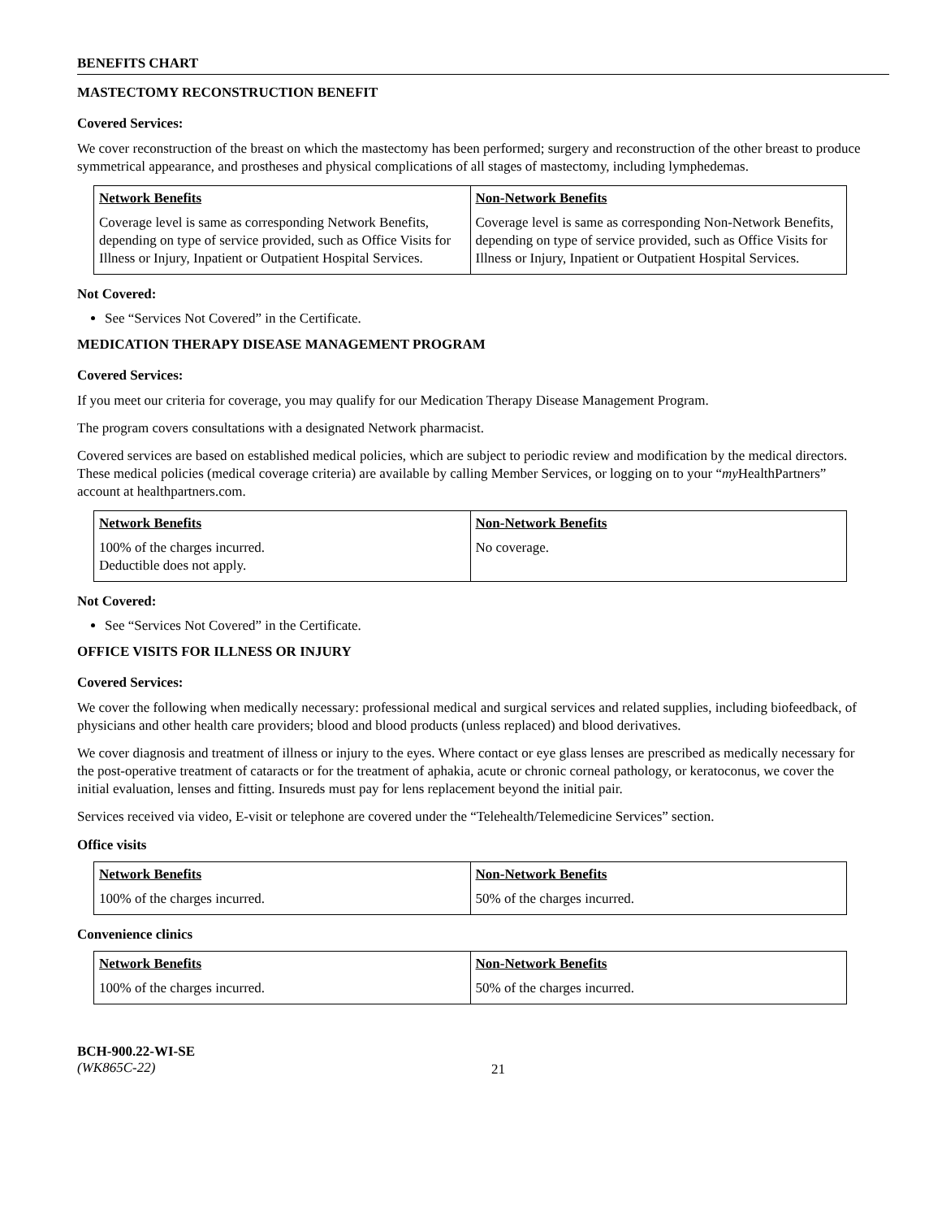BENEFITS CHART
MASTECTOMY RECONSTRUCTION BENEFIT
Covered Services:
We cover reconstruction of the breast on which the mastectomy has been performed; surgery and reconstruction of the other breast to produce symmetrical appearance, and prostheses and physical complications of all stages of mastectomy, including lymphedemas.
| Network Benefits | Non-Network Benefits |
| --- | --- |
| Coverage level is same as corresponding Network Benefits, depending on type of service provided, such as Office Visits for Illness or Injury, Inpatient or Outpatient Hospital Services. | Coverage level is same as corresponding Non-Network Benefits, depending on type of service provided, such as Office Visits for Illness or Injury, Inpatient or Outpatient Hospital Services. |
Not Covered:
See “Services Not Covered” in the Certificate.
MEDICATION THERAPY DISEASE MANAGEMENT PROGRAM
Covered Services:
If you meet our criteria for coverage, you may qualify for our Medication Therapy Disease Management Program.
The program covers consultations with a designated Network pharmacist.
Covered services are based on established medical policies, which are subject to periodic review and modification by the medical directors. These medical policies (medical coverage criteria) are available by calling Member Services, or logging on to your “my HealthPartners” account at healthpartners.com.
| Network Benefits | Non-Network Benefits |
| --- | --- |
| 100% of the charges incurred. Deductible does not apply. | No coverage. |
Not Covered:
See “Services Not Covered” in the Certificate.
OFFICE VISITS FOR ILLNESS OR INJURY
Covered Services:
We cover the following when medically necessary: professional medical and surgical services and related supplies, including biofeedback, of physicians and other health care providers; blood and blood products (unless replaced) and blood derivatives.
We cover diagnosis and treatment of illness or injury to the eyes. Where contact or eye glass lenses are prescribed as medically necessary for the post-operative treatment of cataracts or for the treatment of aphakia, acute or chronic corneal pathology, or keratoconus, we cover the initial evaluation, lenses and fitting. Insureds must pay for lens replacement beyond the initial pair.
Services received via video, E-visit or telephone are covered under the “Telehealth/Telemedicine Services” section.
Office visits
| Network Benefits | Non-Network Benefits |
| --- | --- |
| 100% of the charges incurred. | 50% of the charges incurred. |
Convenience clinics
| Network Benefits | Non-Network Benefits |
| --- | --- |
| 100% of the charges incurred. | 50% of the charges incurred. |
BCH-900.22-WI-SE
(WK865C-22)
21